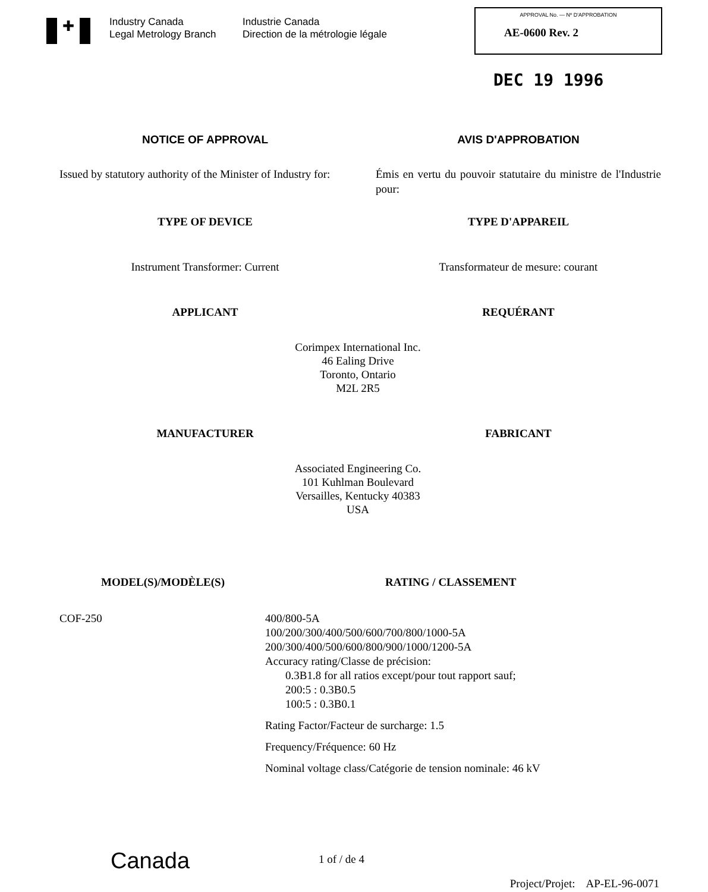✚
Industry Canada
Legal Metrology Branch
Industrie Canada
Direction de la métrologie légale
APPROVAL No. — Nº D'APPROBATION
AE-0600 Rev. 2
DEC 19 1996
NOTICE OF APPROVAL AVIS D'APPROBATION
Issued by statutory authority of the Minister of Industry for:
Émis en vertu du pouvoir statutaire du ministre de l'Industrie pour:
TYPE OF DEVICE TYPE D'APPAREIL
Instrument Transformer: Current Transformateur de mesure: courant
APPLICANT REQUÉRANT
Corimpex International Inc.
46 Ealing Drive
Toronto, Ontario
M2L 2R5
MANUFACTURER FABRICANT
Associated Engineering Co.
101 Kuhlman Boulevard
Versailles, Kentucky 40383
USA
MODEL(S)/MODÈLE(S) RATING / CLASSEMENT
COF-250 400/800-5A
100/200/300/400/500/600/700/800/1000-5A
200/300/400/500/600/800/900/1000/1200-5A
Accuracy rating/Classe de précision:
0.3B1.8 for all ratios except/pour tout rapport sauf;
200:5 : 0.3B0.5
100:5 : 0.3B0.1
Rating Factor/Facteur de surcharge: 1.5
Frequency/Fréquence: 60 Hz
Nominal voltage class/Catégorie de tension nominale: 46 kV
Canada
1 of / de 4
Project/Projet: AP-EL-96-0071